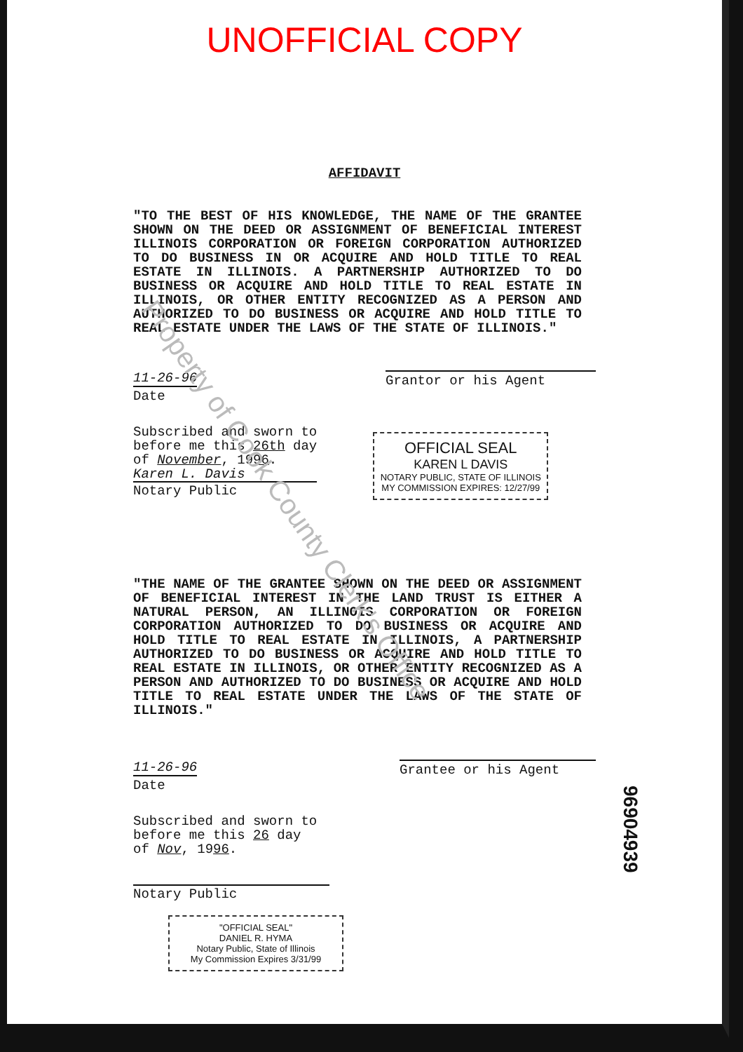Property of Cook County Clerk's Office
UNOFFICIAL COPY
AFFIDAVIT
"TO THE BEST OF HIS KNOWLEDGE, THE NAME OF THE GRANTEE SHOWN ON THE DEED OR ASSIGNMENT OF BENEFICIAL INTEREST ILLINOIS CORPORATION OR FOREIGN CORPORATION AUTHORIZED TO DO BUSINESS IN OR ACQUIRE AND HOLD TITLE TO REAL ESTATE IN ILLINOIS. A PARTNERSHIP AUTHORIZED TO DO BUSINESS OR ACQUIRE AND HOLD TITLE TO REAL ESTATE IN ILLINOIS, OR OTHER ENTITY RECOGNIZED AS A PERSON AND AUTHORIZED TO DO BUSINESS OR ACQUIRE AND HOLD TITLE TO REAL ESTATE UNDER THE LAWS OF THE STATE OF ILLINOIS."
11-26-96
Date
Grantor or his Agent
Subscribed and sworn to
before me this 26th day
of November, 1996.
Karen L. Davis
Notary Public
OFFICIAL SEAL
KAREN L DAVIS
NOTARY PUBLIC, STATE OF ILLINOIS
MY COMMISSION EXPIRES: 12/27/99
"THE NAME OF THE GRANTEE SHOWN ON THE DEED OR ASSIGNMENT OF BENEFICIAL INTEREST IN THE LAND TRUST IS EITHER A NATURAL PERSON, AN ILLINOIS CORPORATION OR FOREIGN CORPORATION AUTHORIZED TO DO BUSINESS OR ACQUIRE AND HOLD TITLE TO REAL ESTATE IN ILLINOIS, A PARTNERSHIP AUTHORIZED TO DO BUSINESS OR ACQUIRE AND HOLD TITLE TO REAL ESTATE IN ILLINOIS, OR OTHER ENTITY RECOGNIZED AS A PERSON AND AUTHORIZED TO DO BUSINESS OR ACQUIRE AND HOLD TITLE TO REAL ESTATE UNDER THE LAWS OF THE STATE OF ILLINOIS."
11-26-96
Date
Grantee or his Agent
Subscribed and sworn to
before me this 26 day
of Nov, 1996.
Notary Public
"OFFICIAL SEAL"
DANIEL R. HYMA
Notary Public, State of Illinois
My Commission Expires 3/31/99
96904939